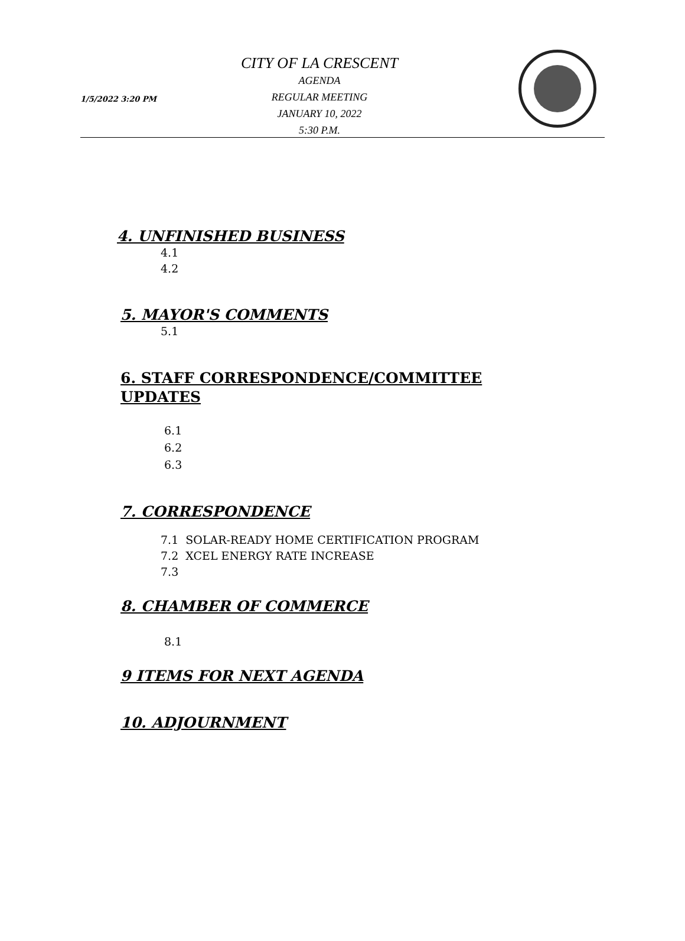1/5/2022 3:20 PM
CITY OF LA CRESCENT
AGENDA
REGULAR MEETING
JANUARY 10, 2022
5:30 P.M.
4. UNFINISHED BUSINESS
4.1
4.2
5. MAYOR'S COMMENTS
5.1
6. STAFF CORRESPONDENCE/COMMITTEE
UPDATES
6.1
6.2
6.3
7. CORRESPONDENCE
7.1 SOLAR-READY HOME CERTIFICATION PROGRAM
7.2 XCEL ENERGY RATE INCREASE
7.3
8. CHAMBER OF COMMERCE
8.1
9 ITEMS FOR NEXT AGENDA
10. ADJOURNMENT